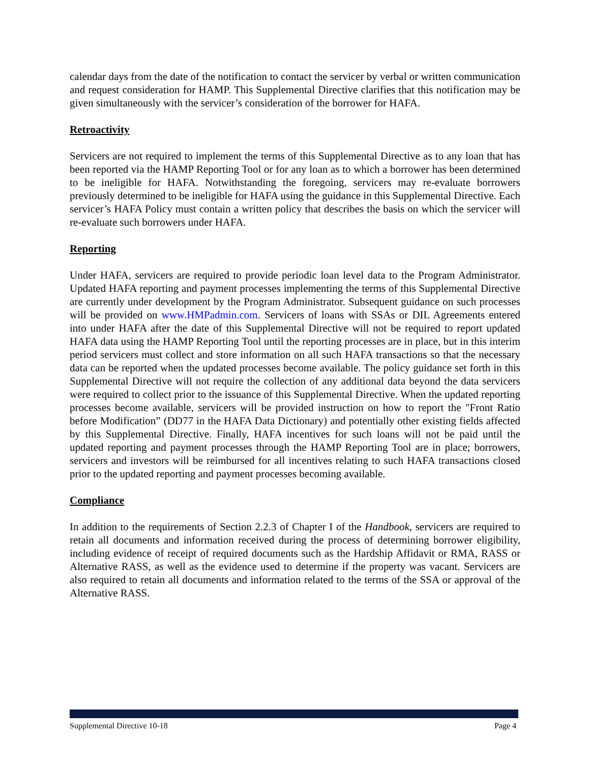calendar days from the date of the notification to contact the servicer by verbal or written communication and request consideration for HAMP. This Supplemental Directive clarifies that this notification may be given simultaneously with the servicer’s consideration of the borrower for HAFA.
Retroactivity
Servicers are not required to implement the terms of this Supplemental Directive as to any loan that has been reported via the HAMP Reporting Tool or for any loan as to which a borrower has been determined to be ineligible for HAFA. Notwithstanding the foregoing, servicers may re-evaluate borrowers previously determined to be ineligible for HAFA using the guidance in this Supplemental Directive. Each servicer’s HAFA Policy must contain a written policy that describes the basis on which the servicer will re-evaluate such borrowers under HAFA.
Reporting
Under HAFA, servicers are required to provide periodic loan level data to the Program Administrator. Updated HAFA reporting and payment processes implementing the terms of this Supplemental Directive are currently under development by the Program Administrator. Subsequent guidance on such processes will be provided on www.HMPadmin.com. Servicers of loans with SSAs or DIL Agreements entered into under HAFA after the date of this Supplemental Directive will not be required to report updated HAFA data using the HAMP Reporting Tool until the reporting processes are in place, but in this interim period servicers must collect and store information on all such HAFA transactions so that the necessary data can be reported when the updated processes become available. The policy guidance set forth in this Supplemental Directive will not require the collection of any additional data beyond the data servicers were required to collect prior to the issuance of this Supplemental Directive. When the updated reporting processes become available, servicers will be provided instruction on how to report the "Front Ratio before Modification” (DD77 in the HAFA Data Dictionary) and potentially other existing fields affected by this Supplemental Directive. Finally, HAFA incentives for such loans will not be paid until the updated reporting and payment processes through the HAMP Reporting Tool are in place; borrowers, servicers and investors will be reimbursed for all incentives relating to such HAFA transactions closed prior to the updated reporting and payment processes becoming available.
Compliance
In addition to the requirements of Section 2.2.3 of Chapter I of the Handbook, servicers are required to retain all documents and information received during the process of determining borrower eligibility, including evidence of receipt of required documents such as the Hardship Affidavit or RMA, RASS or Alternative RASS, as well as the evidence used to determine if the property was vacant. Servicers are also required to retain all documents and information related to the terms of the SSA or approval of the Alternative RASS.
Supplemental Directive 10-18 Page 4